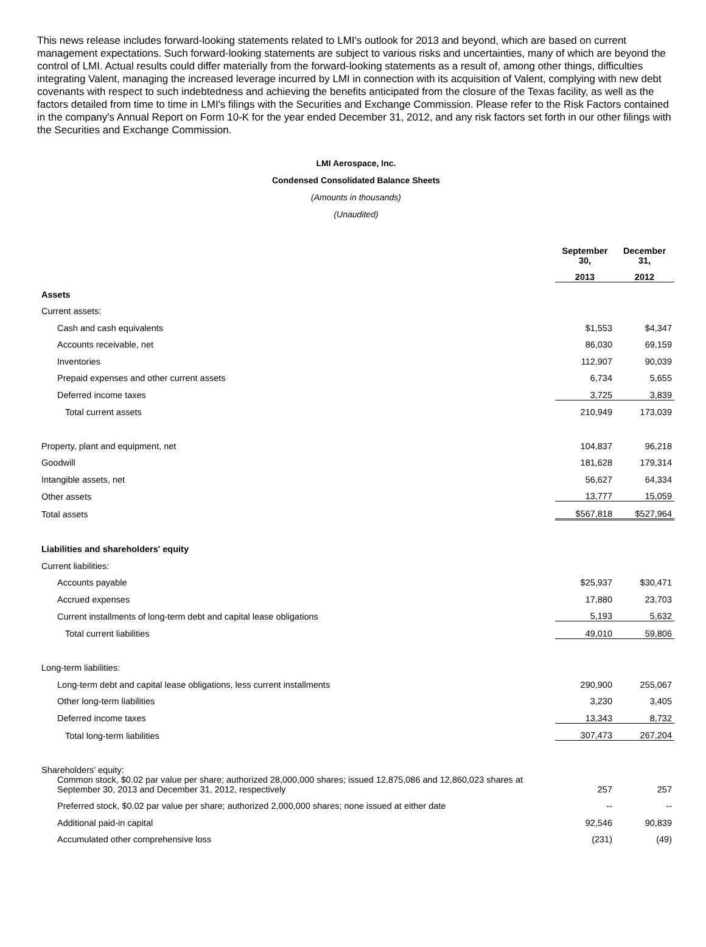This news release includes forward-looking statements related to LMI's outlook for 2013 and beyond, which are based on current management expectations. Such forward-looking statements are subject to various risks and uncertainties, many of which are beyond the control of LMI. Actual results could differ materially from the forward-looking statements as a result of, among other things, difficulties integrating Valent, managing the increased leverage incurred by LMI in connection with its acquisition of Valent, complying with new debt covenants with respect to such indebtedness and achieving the benefits anticipated from the closure of the Texas facility, as well as the factors detailed from time to time in LMI's filings with the Securities and Exchange Commission. Please refer to the Risk Factors contained in the company's Annual Report on Form 10-K for the year ended December 31, 2012, and any risk factors set forth in our other filings with the Securities and Exchange Commission.
LMI Aerospace, Inc.
Condensed Consolidated Balance Sheets
(Amounts in thousands)
(Unaudited)
| | September 30, | December 31, |
| | 2013 | 2012 |
| Assets | | |
| Current assets: | | |
| Cash and cash equivalents | $1,553 | $4,347 |
| Accounts receivable, net | 86,030 | 69,159 |
| Inventories | 112,907 | 90,039 |
| Prepaid expenses and other current assets | 6,734 | 5,655 |
| Deferred income taxes | 3,725 | 3,839 |
| Total current assets | 210,949 | 173,039 |
| Property, plant and equipment, net | 104,837 | 96,218 |
| Goodwill | 181,628 | 179,314 |
| Intangible assets, net | 56,627 | 64,334 |
| Other assets | 13,777 | 15,059 |
| Total assets | $567,818 | $527,964 |
| Liabilities and shareholders' equity | | |
| Current liabilities: | | |
| Accounts payable | $25,937 | $30,471 |
| Accrued expenses | 17,880 | 23,703 |
| Current installments of long-term debt and capital lease obligations | 5,193 | 5,632 |
| Total current liabilities | 49,010 | 59,806 |
| Long-term liabilities: | | |
| Long-term debt and capital lease obligations, less current installments | 290,900 | 255,067 |
| Other long-term liabilities | 3,230 | 3,405 |
| Deferred income taxes | 13,343 | 8,732 |
| Total long-term liabilities | 307,473 | 267,204 |
| Shareholders' equity: | | |
| Common stock, $0.02 par value per share; authorized 28,000,000 shares; issued 12,875,086 and 12,860,023 shares at September 30, 2013 and December 31, 2012, respectively | 257 | 257 |
| Preferred stock, $0.02 par value per share; authorized 2,000,000 shares; none issued at either date | -- | -- |
| Additional paid-in capital | 92,546 | 90,839 |
| Accumulated other comprehensive loss | (231) | (49) |